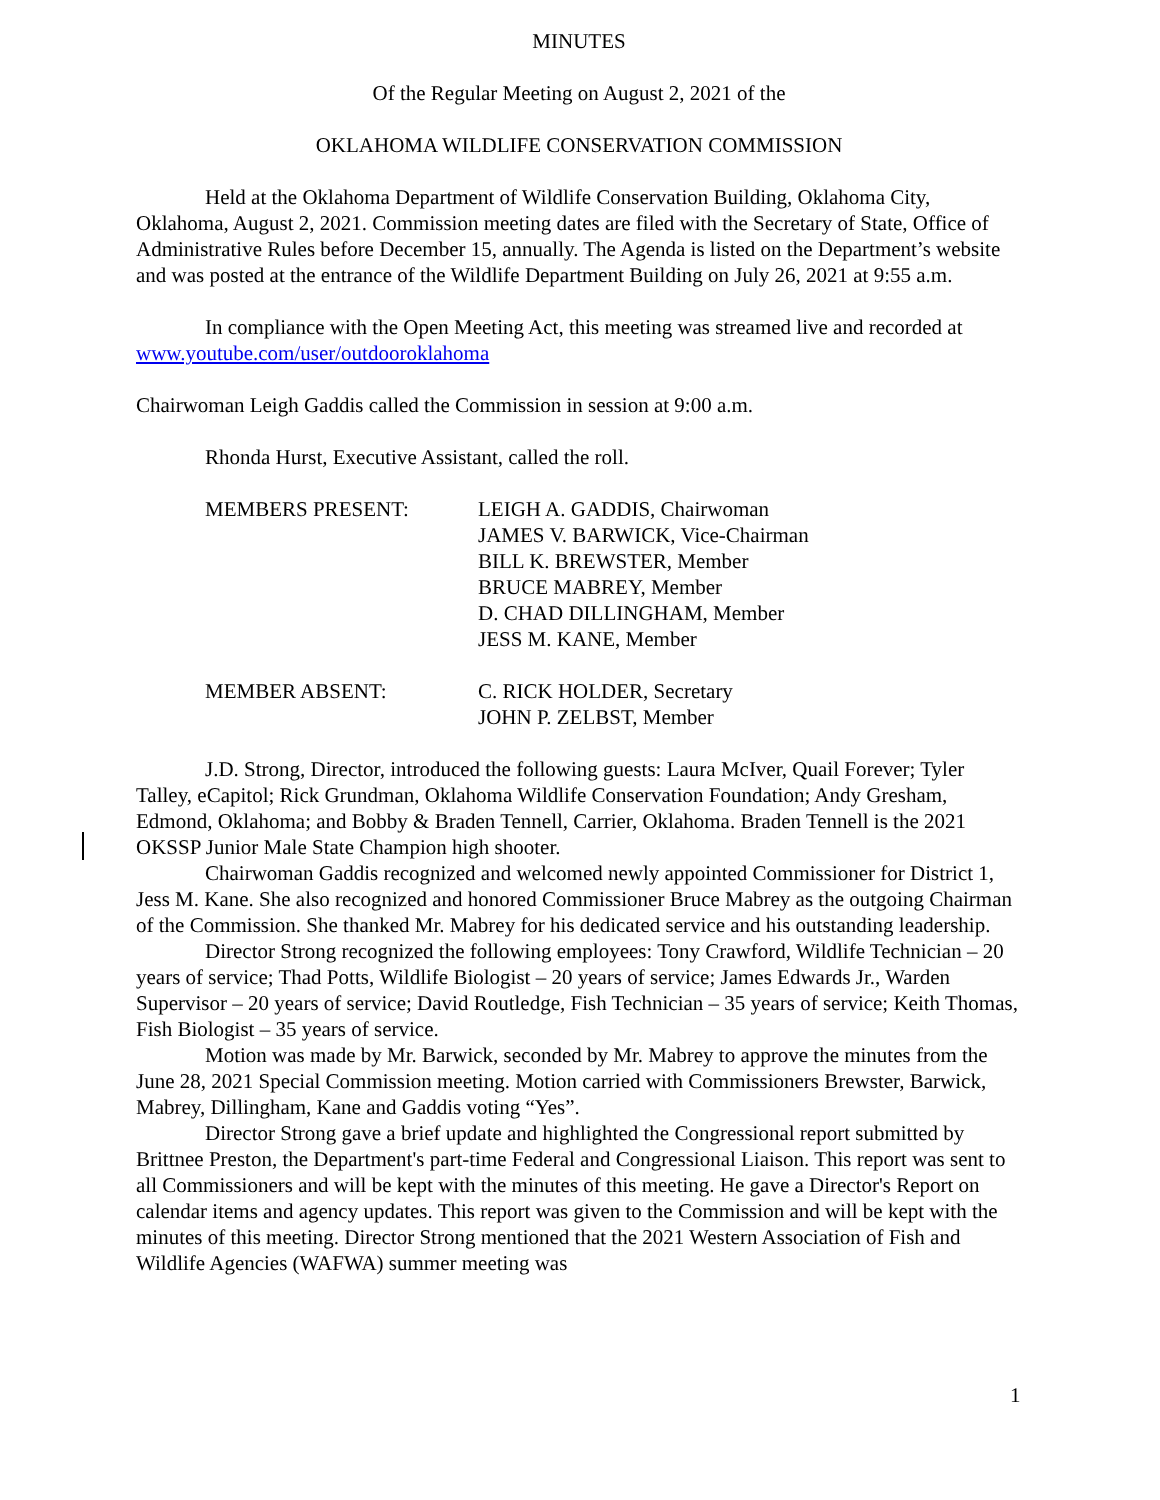MINUTES
Of the Regular Meeting on August 2, 2021 of the
OKLAHOMA WILDLIFE CONSERVATION COMMISSION
Held at the Oklahoma Department of Wildlife Conservation Building, Oklahoma City, Oklahoma, August 2, 2021. Commission meeting dates are filed with the Secretary of State, Office of Administrative Rules before December 15, annually. The Agenda is listed on the Department’s website and was posted at the entrance of the Wildlife Department Building on July 26, 2021 at 9:55 a.m.
In compliance with the Open Meeting Act, this meeting was streamed live and recorded at www.youtube.com/user/outdooroklahoma
Chairwoman Leigh Gaddis called the Commission in session at 9:00 a.m.
Rhonda Hurst, Executive Assistant, called the roll.
MEMBERS PRESENT: LEIGH A. GADDIS, Chairwoman
JAMES V. BARWICK, Vice-Chairman
BILL K. BREWSTER, Member
BRUCE MABREY, Member
D. CHAD DILLINGHAM, Member
JESS M. KANE, Member
MEMBER ABSENT: C. RICK HOLDER, Secretary
JOHN P. ZELBST, Member
J.D. Strong, Director, introduced the following guests: Laura McIver, Quail Forever; Tyler Talley, eCapitol; Rick Grundman, Oklahoma Wildlife Conservation Foundation; Andy Gresham, Edmond, Oklahoma; and Bobby & Braden Tennell, Carrier, Oklahoma. Braden Tennell is the 2021 OKSSP Junior Male State Champion high shooter.
Chairwoman Gaddis recognized and welcomed newly appointed Commissioner for District 1, Jess M. Kane. She also recognized and honored Commissioner Bruce Mabrey as the outgoing Chairman of the Commission. She thanked Mr. Mabrey for his dedicated service and his outstanding leadership.
Director Strong recognized the following employees: Tony Crawford, Wildlife Technician – 20 years of service; Thad Potts, Wildlife Biologist – 20 years of service; James Edwards Jr., Warden Supervisor – 20 years of service; David Routledge, Fish Technician – 35 years of service; Keith Thomas, Fish Biologist – 35 years of service.
Motion was made by Mr. Barwick, seconded by Mr. Mabrey to approve the minutes from the June 28, 2021 Special Commission meeting. Motion carried with Commissioners Brewster, Barwick, Mabrey, Dillingham, Kane and Gaddis voting “Yes”.
Director Strong gave a brief update and highlighted the Congressional report submitted by Brittnee Preston, the Department's part-time Federal and Congressional Liaison. This report was sent to all Commissioners and will be kept with the minutes of this meeting. He gave a Director's Report on calendar items and agency updates. This report was given to the Commission and will be kept with the minutes of this meeting. Director Strong mentioned that the 2021 Western Association of Fish and Wildlife Agencies (WAFWA) summer meeting was
1